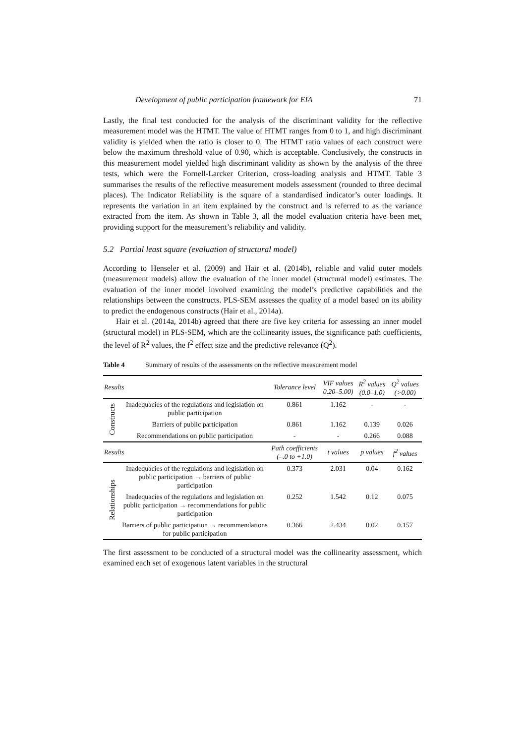Development of public participation framework for EIA 71
Lastly, the final test conducted for the analysis of the discriminant validity for the reflective measurement model was the HTMT. The value of HTMT ranges from 0 to 1, and high discriminant validity is yielded when the ratio is closer to 0. The HTMT ratio values of each construct were below the maximum threshold value of 0.90, which is acceptable. Conclusively, the constructs in this measurement model yielded high discriminant validity as shown by the analysis of the three tests, which were the Fornell-Larcker Criterion, cross-loading analysis and HTMT. Table 3 summarises the results of the reflective measurement models assessment (rounded to three decimal places). The Indicator Reliability is the square of a standardised indicator’s outer loadings. It represents the variation in an item explained by the construct and is referred to as the variance extracted from the item. As shown in Table 3, all the model evaluation criteria have been met, providing support for the measurement’s reliability and validity.
5.2 Partial least square (evaluation of structural model)
According to Henseler et al. (2009) and Hair et al. (2014b), reliable and valid outer models (measurement models) allow the evaluation of the inner model (structural model) estimates. The evaluation of the inner model involved examining the model’s predictive capabilities and the relationships between the constructs. PLS-SEM assesses the quality of a model based on its ability to predict the endogenous constructs (Hair et al., 2014a).
Hair et al. (2014a, 2014b) agreed that there are five key criteria for assessing an inner model (structural model) in PLS-SEM, which are the collinearity issues, the significance path coefficients, the level of R<sup>2</sup> values, the f<sup>2</sup> effect size and the predictive relevance (Q<sup>2</sup>).
Table 4 Summary of results of the assessments on the reflective measurement model
| Results | | Tolerance level | VIF values 0.20–5.00) | R<sup>2</sup> values (0.0–1.0) | Q<sup>2</sup> values (>0.00) |
| --- | --- | --- | --- | --- | --- |
| Constructs | Inadequacies of the regulations and legislation on public participation | 0.861 | 1.162 | - | - |
| | Barriers of public participation | 0.861 | 1.162 | 0.139 | 0.026 |
| | Recommendations on public participation | - | - | 0.266 | 0.088 |
| Results | | Path coefficients (–.0 to +1.0) | t values | p values | f<sup>2</sup> values |
| Relationships | Inadequacies of the regulations and legislation on public participation → barriers of public participation | 0.373 | 2.031 | 0.04 | 0.162 |
| | Inadequacies of the regulations and legislation on public participation → recommendations for public participation | 0.252 | 1.542 | 0.12 | 0.075 |
| | Barriers of public participation → recommendations for public participation | 0.366 | 2.434 | 0.02 | 0.157 |
The first assessment to be conducted of a structural model was the collinearity assessment, which examined each set of exogenous latent variables in the structural